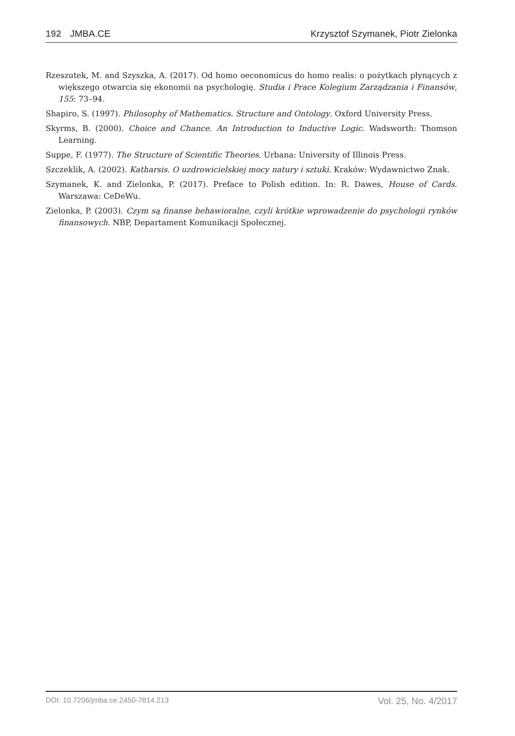192 JMBA.CE Krzysztof Szymanek, Piotr Zielonka
Rzeszutek, M. and Szyszka, A. (2017). Od homo oeconomicus do homo realis: o pożytkach płynących z większego otwarcia się ekonomii na psychologię. Studia i Prace Kolegium Zarządzania i Finansów, 155: 73–94.
Shapiro, S. (1997). Philosophy of Mathematics. Structure and Ontology. Oxford University Press.
Skyrms, B. (2000). Choice and Chance. An Introduction to Inductive Logic. Wadsworth: Thomson Learning.
Suppe, F. (1977). The Structure of Scientific Theories. Urbana: University of Illinois Press.
Szczeklik, A. (2002). Katharsis. O uzdrowicielskiej mocy natury i sztuki. Kraków: Wydawnictwo Znak.
Szymanek, K. and Zielonka, P. (2017). Preface to Polish edition. In: R. Dawes, House of Cards. Warszawa: CeDeWu.
Zielonka, P. (2003). Czym są finanse behawioralne, czyli krótkie wprowadzenie do psychologii rynków finansowych. NBP, Departament Komunikacji Społecznej.
DOI: 10.7206/jmba.ce.2450-7814.213 Vol. 25, No. 4/2017